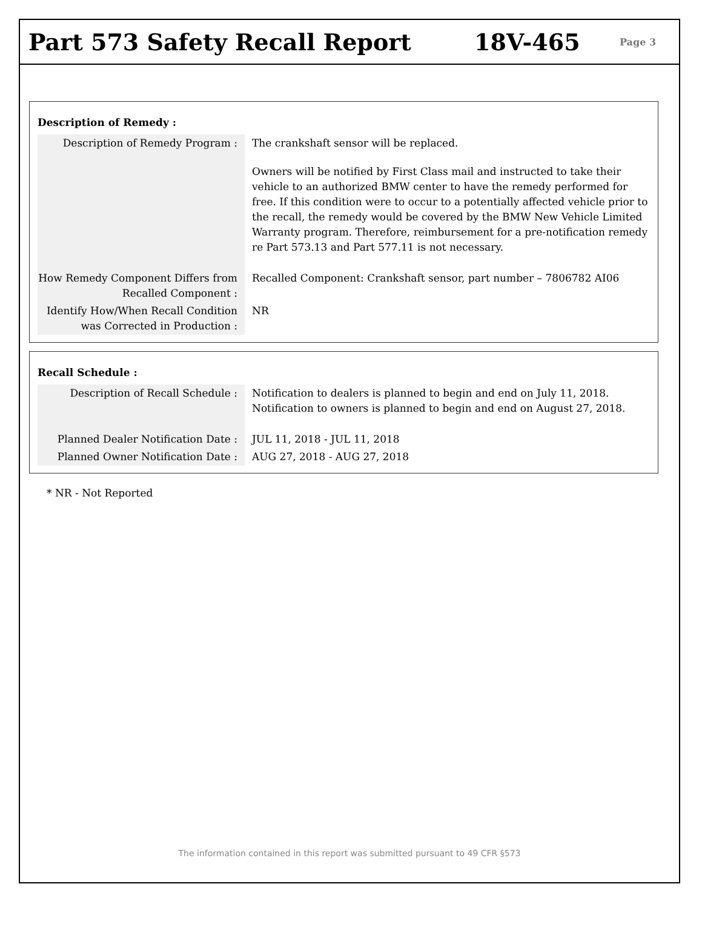Part 573 Safety Recall Report 18V-465
Page 3
Description of Remedy :
| Description of Remedy Program : | The crankshaft sensor will be replaced. Owners will be notified by First Class mail and instructed to take their vehicle to an authorized BMW center to have the remedy performed for free. If this condition were to occur to a potentially affected vehicle prior to the recall, the remedy would be covered by the BMW New Vehicle Limited Warranty program. Therefore, reimbursement for a pre-notification remedy re Part 573.13 and Part 577.11 is not necessary. |
| How Remedy Component Differs from Recalled Component : | Recalled Component: Crankshaft sensor, part number – 7806782 AI06 |
| Identify How/When Recall Condition was Corrected in Production : | NR |
Recall Schedule :
| Description of Recall Schedule : | Notification to dealers is planned to begin and end on July 11, 2018. Notification to owners is planned to begin and end on August 27, 2018. |
| Planned Dealer Notification Date : | JUL 11, 2018 - JUL 11, 2018 |
| Planned Owner Notification Date : | AUG 27, 2018 - AUG 27, 2018 |
* NR - Not Reported
The information contained in this report was submitted pursuant to 49 CFR §573